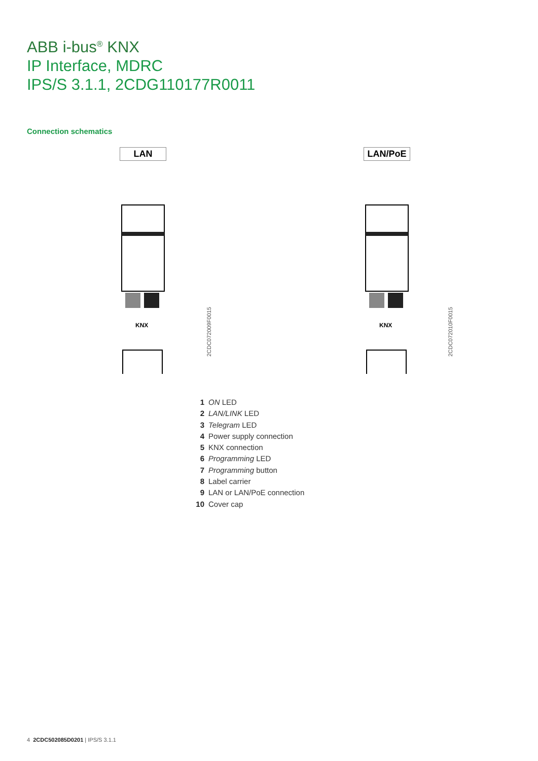ABB i-bus<sup>®</sup> KNX
IP Interface, MDRC
IPS/S 3.1.1, 2CDG110177R0011
Connection schematics
LAN
KNX
2CDC072009F0015
LAN/PoE
KNX
2CDC072010F0015
1 ON LED
2 LAN/LINK LED
3 Telegram LED
4 Power supply connection
5 KNX connection
6 Programming LED
7 Programming button
8 Label carrier
9 LAN or LAN/PoE connection
10 Cover cap
4 2CDC502085D0201 | IPS/S 3.1.1